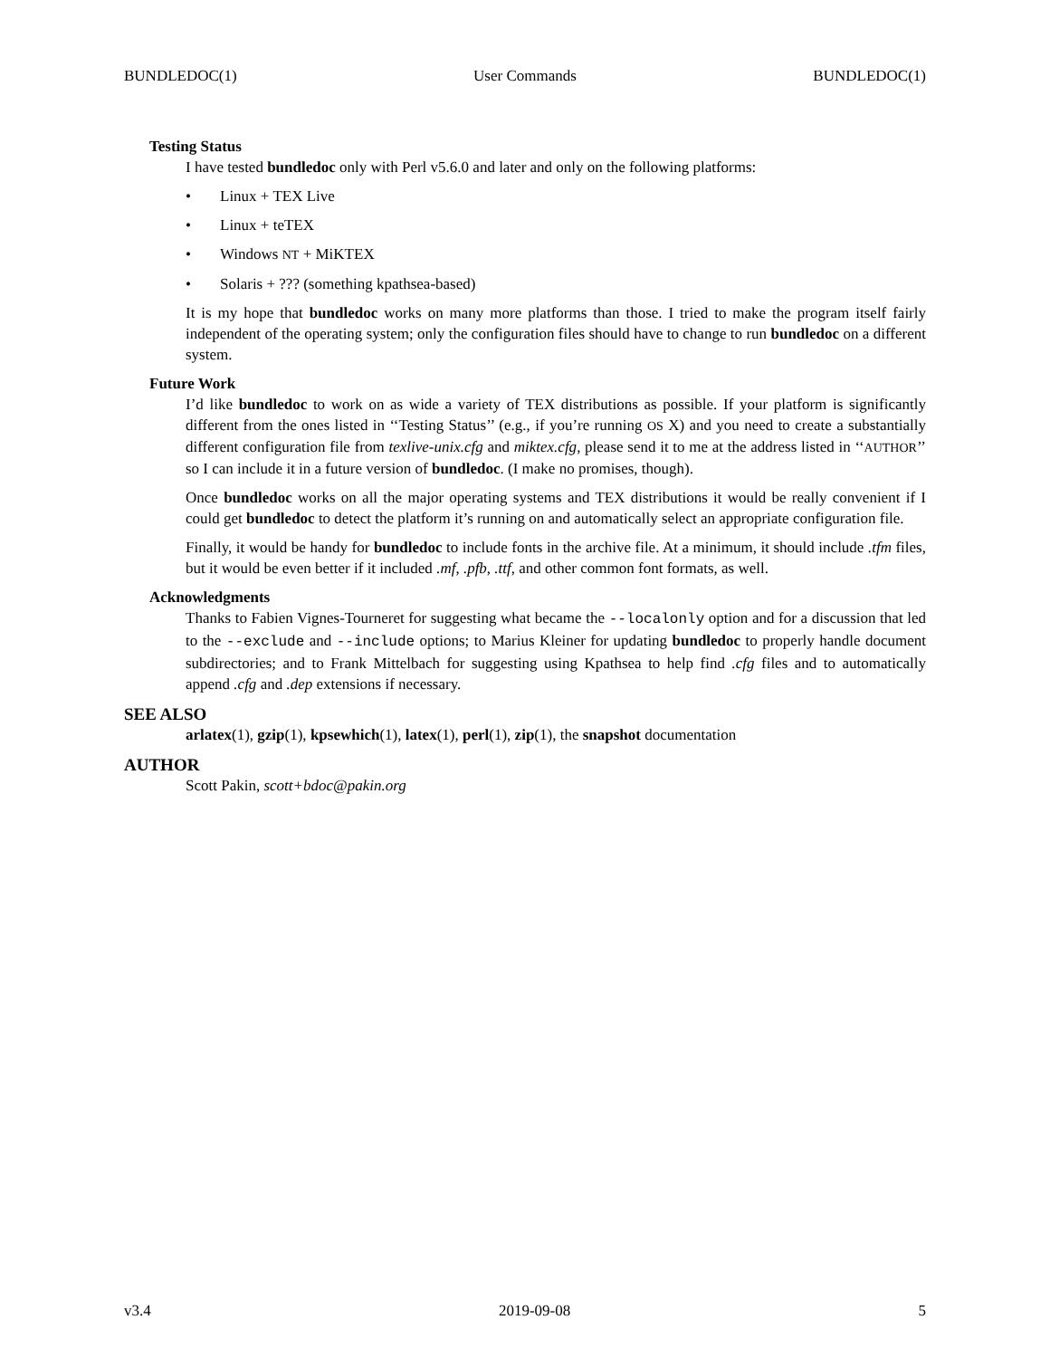BUNDLEDOC(1) User Commands BUNDLEDOC(1)
Testing Status
I have tested bundledoc only with Perl v5.6.0 and later and only on the following platforms:
• Linux + TEX Live
• Linux + teTEX
• Windows NT + MiKTEX
• Solaris + ??? (something kpathsea-based)
It is my hope that bundledoc works on many more platforms than those. I tried to make the program itself fairly independent of the operating system; only the configuration files should have to change to run bundledoc on a different system.
Future Work
I’d like bundledoc to work on as wide a variety of TEX distributions as possible. If your platform is significantly different from the ones listed in ‘‘Testing Status’’ (e.g., if you’re running OS X) and you need to create a substantially different configuration file from texlive-unix.cfg and miktex.cfg, please send it to me at the address listed in ‘‘AUTHOR’’ so I can include it in a future version of bundledoc. (I make no promises, though).
Once bundledoc works on all the major operating systems and TEX distributions it would be really convenient if I could get bundledoc to detect the platform it’s running on and automatically select an appropriate configuration file.
Finally, it would be handy for bundledoc to include fonts in the archive file. At a minimum, it should include .tfm files, but it would be even better if it included .mf, .pfb, .ttf, and other common font formats, as well.
Acknowledgments
Thanks to Fabien Vignes-Tourneret for suggesting what became the --localonly option and for a discussion that led to the --exclude and --include options; to Marius Kleiner for updating bundledoc to properly handle document subdirectories; and to Frank Mittelbach for suggesting using Kpathsea to help find .cfg files and to automatically append .cfg and .dep extensions if necessary.
SEE ALSO
arlatex(1), gzip(1), kpsewhich(1), latex(1), perl(1), zip(1), the snapshot documentation
AUTHOR
Scott Pakin, scott+bdoc@pakin.org
v3.4 2019-09-08 5